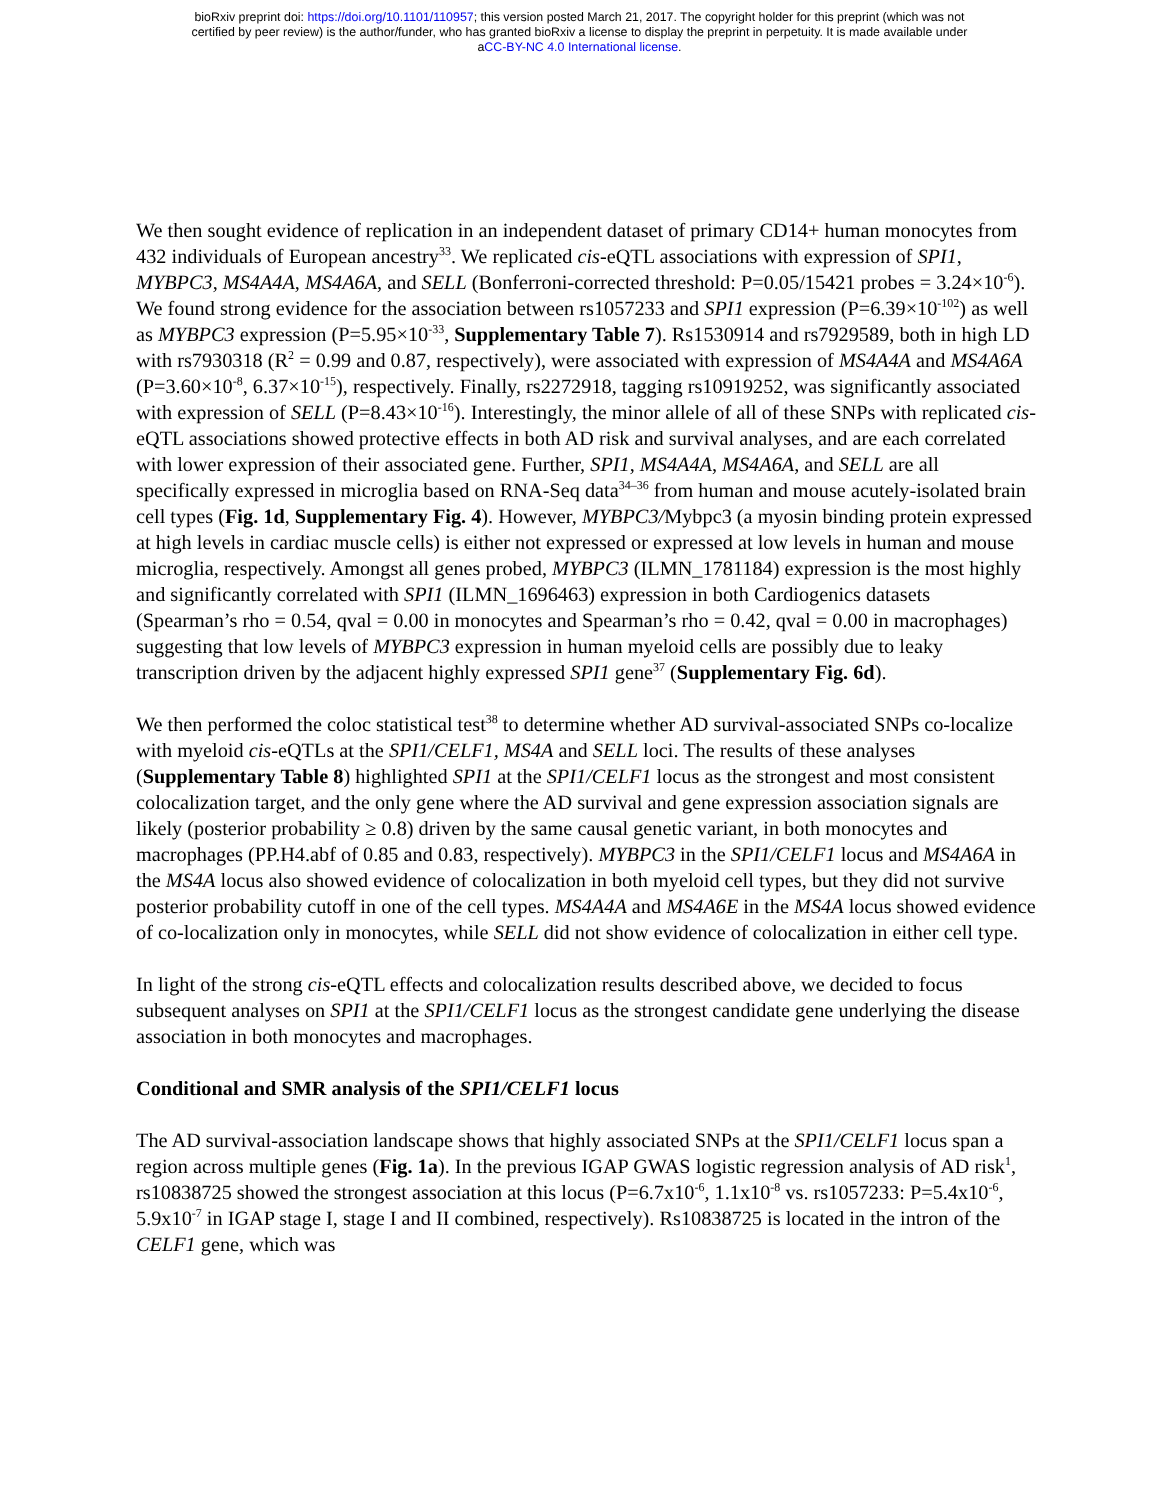bioRxiv preprint doi: https://doi.org/10.1101/110957; this version posted March 21, 2017. The copyright holder for this preprint (which was not
certified by peer review) is the author/funder, who has granted bioRxiv a license to display the preprint in perpetuity. It is made available under
aCC-BY-NC 4.0 International license.
We then sought evidence of replication in an independent dataset of primary CD14+ human monocytes from 432 individuals of European ancestry<sup>33</sup>. We replicated cis-eQTL associations with expression of SPI1, MYBPC3, MS4A4A, MS4A6A, and SELL (Bonferroni-corrected threshold: P=0.05/15421 probes = 3.24×10<sup>-6</sup>). We found strong evidence for the association between rs1057233 and SPI1 expression (P=6.39×10<sup>-102</sup>) as well as MYBPC3 expression (P=5.95×10<sup>-33</sup>, Supplementary Table 7). Rs1530914 and rs7929589, both in high LD with rs7930318 (R<sup>2</sup> = 0.99 and 0.87, respectively), were associated with expression of MS4A4A and MS4A6A (P=3.60×10<sup>-8</sup>, 6.37×10<sup>-15</sup>), respectively. Finally, rs2272918, tagging rs10919252, was significantly associated with expression of SELL (P=8.43×10<sup>-16</sup>). Interestingly, the minor allele of all of these SNPs with replicated cis-eQTL associations showed protective effects in both AD risk and survival analyses, and are each correlated with lower expression of their associated gene. Further, SPI1, MS4A4A, MS4A6A, and SELL are all specifically expressed in microglia based on RNA-Seq data<sup>34–36</sup> from human and mouse acutely-isolated brain cell types (Fig. 1d, Supplementary Fig. 4). However, MYBPC3/Mybpc3 (a myosin binding protein expressed at high levels in cardiac muscle cells) is either not expressed or expressed at low levels in human and mouse microglia, respectively. Amongst all genes probed, MYBPC3 (ILMN_1781184) expression is the most highly and significantly correlated with SPI1 (ILMN_1696463) expression in both Cardiogenics datasets (Spearman’s rho = 0.54, qval = 0.00 in monocytes and Spearman’s rho = 0.42, qval = 0.00 in macrophages) suggesting that low levels of MYBPC3 expression in human myeloid cells are possibly due to leaky transcription driven by the adjacent highly expressed SPI1 gene<sup>37</sup> (Supplementary Fig. 6d).
We then performed the coloc statistical test<sup>38</sup> to determine whether AD survival-associated SNPs co-localize with myeloid cis-eQTLs at the SPI1/CELF1, MS4A and SELL loci. The results of these analyses (Supplementary Table 8) highlighted SPI1 at the SPI1/CELF1 locus as the strongest and most consistent colocalization target, and the only gene where the AD survival and gene expression association signals are likely (posterior probability ≥ 0.8) driven by the same causal genetic variant, in both monocytes and macrophages (PP.H4.abf of 0.85 and 0.83, respectively). MYBPC3 in the SPI1/CELF1 locus and MS4A6A in the MS4A locus also showed evidence of colocalization in both myeloid cell types, but they did not survive posterior probability cutoff in one of the cell types. MS4A4A and MS4A6E in the MS4A locus showed evidence of co-localization only in monocytes, while SELL did not show evidence of colocalization in either cell type.
In light of the strong cis-eQTL effects and colocalization results described above, we decided to focus subsequent analyses on SPI1 at the SPI1/CELF1 locus as the strongest candidate gene underlying the disease association in both monocytes and macrophages.
Conditional and SMR analysis of the SPI1/CELF1 locus
The AD survival-association landscape shows that highly associated SNPs at the SPI1/CELF1 locus span a region across multiple genes (Fig. 1a). In the previous IGAP GWAS logistic regression analysis of AD risk<sup>1</sup>, rs10838725 showed the strongest association at this locus (P=6.7x10<sup>-6</sup>, 1.1x10<sup>-8</sup> vs. rs1057233: P=5.4x10<sup>-6</sup>, 5.9x10<sup>-7</sup> in IGAP stage I, stage I and II combined, respectively). Rs10838725 is located in the intron of the CELF1 gene, which was